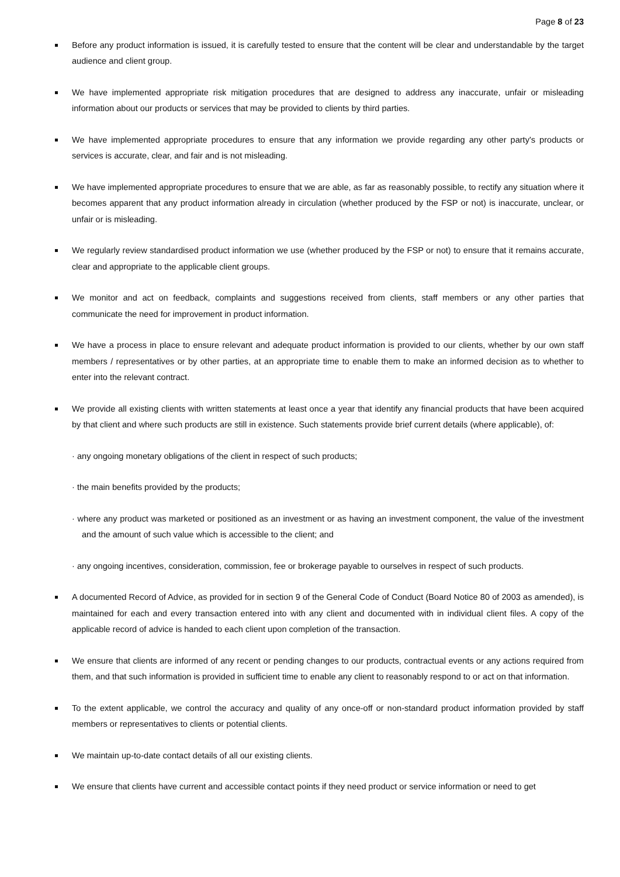Page 8 of 23
Before any product information is issued, it is carefully tested to ensure that the content will be clear and understandable by the target audience and client group.
We have implemented appropriate risk mitigation procedures that are designed to address any inaccurate, unfair or misleading information about our products or services that may be provided to clients by third parties.
We have implemented appropriate procedures to ensure that any information we provide regarding any other party's products or services is accurate, clear, and fair and is not misleading.
We have implemented appropriate procedures to ensure that we are able, as far as reasonably possible, to rectify any situation where it becomes apparent that any product information already in circulation (whether produced by the FSP or not) is inaccurate, unclear, or unfair or is misleading.
We regularly review standardised product information we use (whether produced by the FSP or not) to ensure that it remains accurate, clear and appropriate to the applicable client groups.
We monitor and act on feedback, complaints and suggestions received from clients, staff members or any other parties that communicate the need for improvement in product information.
We have a process in place to ensure relevant and adequate product information is provided to our clients, whether by our own staff members / representatives or by other parties, at an appropriate time to enable them to make an informed decision as to whether to enter into the relevant contract.
We provide all existing clients with written statements at least once a year that identify any financial products that have been acquired by that client and where such products are still in existence. Such statements provide brief current details (where applicable), of:
· any ongoing monetary obligations of the client in respect of such products;
· the main benefits provided by the products;
· where any product was marketed or positioned as an investment or as having an investment component, the value of the investment and the amount of such value which is accessible to the client; and
· any ongoing incentives, consideration, commission, fee or brokerage payable to ourselves in respect of such products.
A documented Record of Advice, as provided for in section 9 of the General Code of Conduct (Board Notice 80 of 2003 as amended), is maintained for each and every transaction entered into with any client and documented with in individual client files. A copy of the applicable record of advice is handed to each client upon completion of the transaction.
We ensure that clients are informed of any recent or pending changes to our products, contractual events or any actions required from them, and that such information is provided in sufficient time to enable any client to reasonably respond to or act on that information.
To the extent applicable, we control the accuracy and quality of any once-off or non-standard product information provided by staff members or representatives to clients or potential clients.
We maintain up-to-date contact details of all our existing clients.
We ensure that clients have current and accessible contact points if they need product or service information or need to get